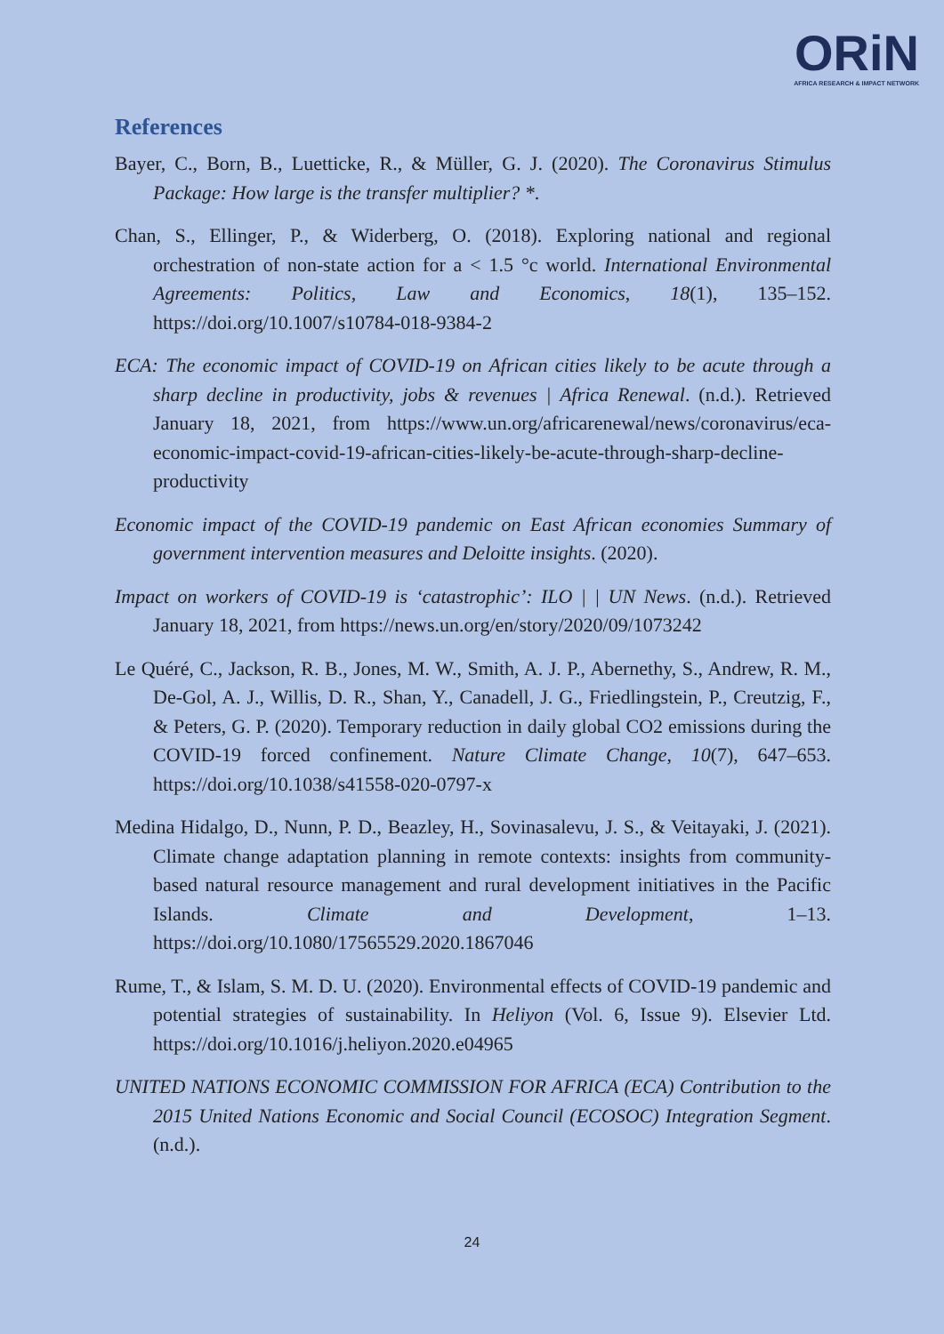ORiN
AFRICA RESEARCH & IMPACT NETWORK
References
Bayer, C., Born, B., Luetticke, R., & Müller, G. J. (2020). The Coronavirus Stimulus Package: How large is the transfer multiplier? *.
Chan, S., Ellinger, P., & Widerberg, O. (2018). Exploring national and regional orchestration of non-state action for a < 1.5 °c world. International Environmental Agreements: Politics, Law and Economics, 18(1), 135–152. https://doi.org/10.1007/s10784-018-9384-2
ECA: The economic impact of COVID-19 on African cities likely to be acute through a sharp decline in productivity, jobs & revenues | Africa Renewal. (n.d.). Retrieved January 18, 2021, from https://www.un.org/africarenewal/news/coronavirus/eca-economic-impact-covid-19-african-cities-likely-be-acute-through-sharp-decline-productivity
Economic impact of the COVID-19 pandemic on East African economies Summary of government intervention measures and Deloitte insights. (2020).
Impact on workers of COVID-19 is ‘catastrophic’: ILO | | UN News. (n.d.). Retrieved January 18, 2021, from https://news.un.org/en/story/2020/09/1073242
Le Quéré, C., Jackson, R. B., Jones, M. W., Smith, A. J. P., Abernethy, S., Andrew, R. M., De-Gol, A. J., Willis, D. R., Shan, Y., Canadell, J. G., Friedlingstein, P., Creutzig, F., & Peters, G. P. (2020). Temporary reduction in daily global CO2 emissions during the COVID-19 forced confinement. Nature Climate Change, 10(7), 647–653. https://doi.org/10.1038/s41558-020-0797-x
Medina Hidalgo, D., Nunn, P. D., Beazley, H., Sovinasalevu, J. S., & Veitayaki, J. (2021). Climate change adaptation planning in remote contexts: insights from community-based natural resource management and rural development initiatives in the Pacific Islands. Climate and Development, 1–13. https://doi.org/10.1080/17565529.2020.1867046
Rume, T., & Islam, S. M. D. U. (2020). Environmental effects of COVID-19 pandemic and potential strategies of sustainability. In Heliyon (Vol. 6, Issue 9). Elsevier Ltd. https://doi.org/10.1016/j.heliyon.2020.e04965
UNITED NATIONS ECONOMIC COMMISSION FOR AFRICA (ECA) Contribution to the 2015 United Nations Economic and Social Council (ECOSOC) Integration Segment. (n.d.).
24